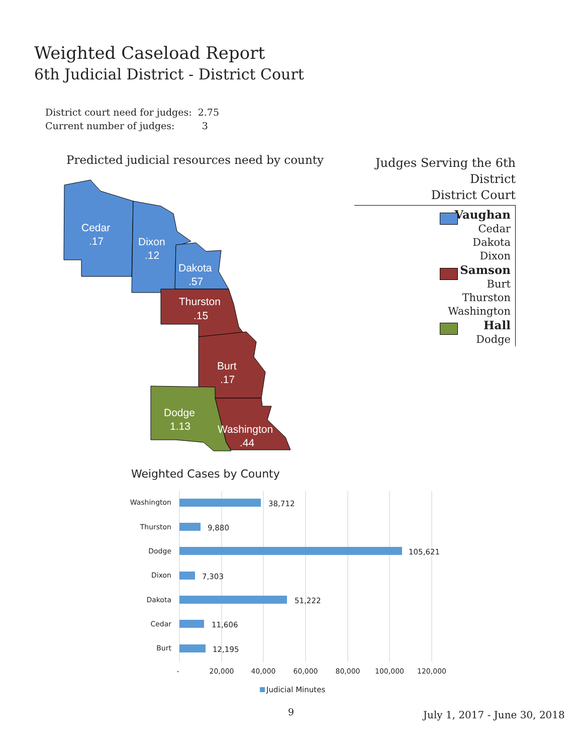Weighted Caseload Report
6th Judicial District - District Court
District court need for judges: 2.75
Current number of judges: 3
Predicted judicial resources need by county
Cedar
.17
Dixon
.12
Dakota
.57
Thurston
.15
Burt
.17
Dodge
1.13
Washington
.44
Judges Serving the 6th District
District Court
Vaughan
Cedar
Dakota
Dixon
Samson
Burt
Thurston
Washington
Hall
Dodge
Weighted Cases by County
Washington
Thurston
Dodge
Dixon
Dakota
Cedar
Burt
38,712
9,880
105,621
7,303
51,222
11,606
12,195
-
20,000
40,000
60,000
80,000
100,000
120,000
Judicial Minutes
9 July 1, 2017 - June 30, 2018